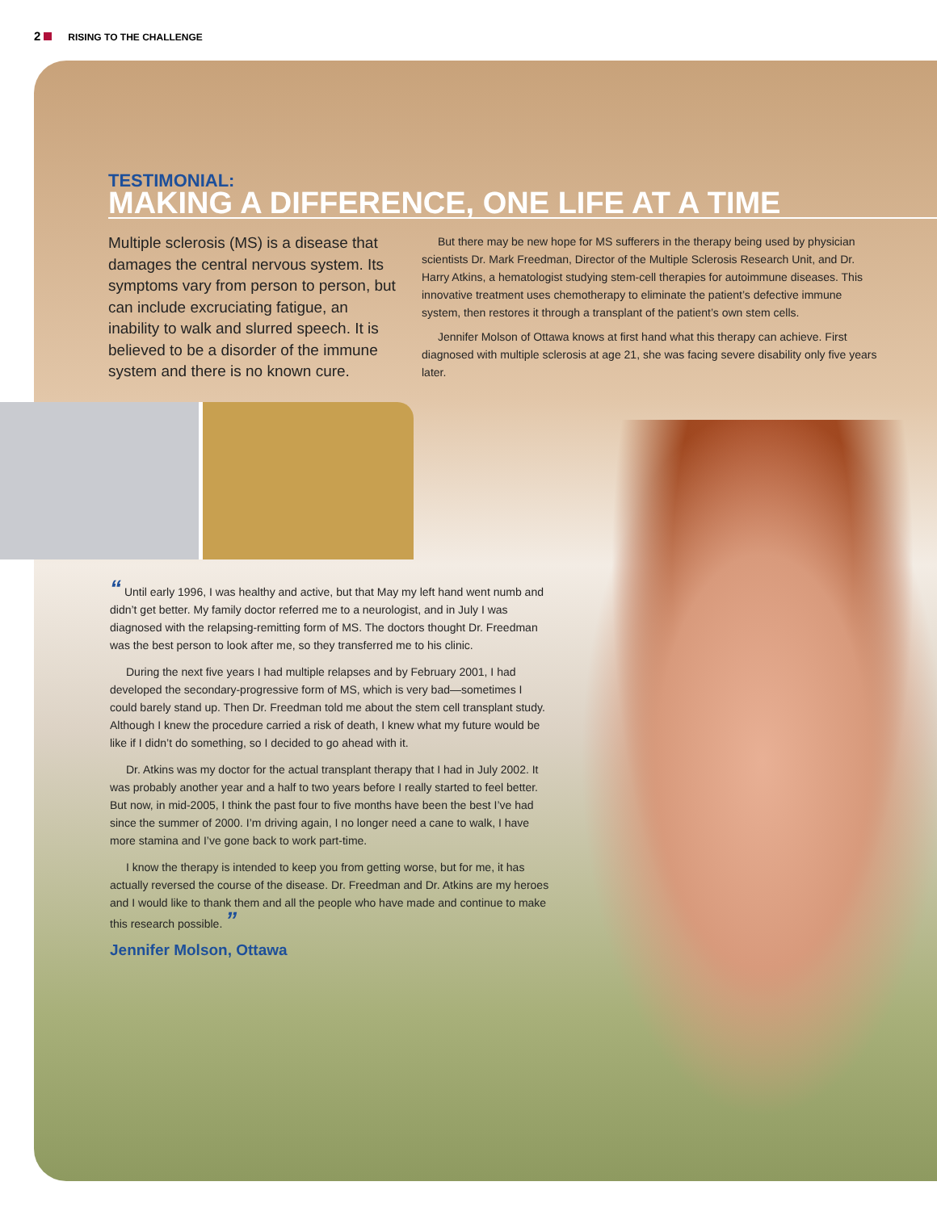2 RISING TO THE CHALLENGE
TESTIMONIAL:
MAKING A DIFFERENCE, ONE LIFE AT A TIME
Multiple sclerosis (MS) is a disease that damages the central nervous system. Its symptoms vary from person to person, but can include excruciating fatigue, an inability to walk and slurred speech. It is believed to be a disorder of the immune system and there is no known cure.
But there may be new hope for MS sufferers in the therapy being used by physician scientists Dr. Mark Freedman, Director of the Multiple Sclerosis Research Unit, and Dr. Harry Atkins, a hematologist studying stem-cell therapies for autoimmune diseases. This innovative treatment uses chemotherapy to eliminate the patient’s defective immune system, then restores it through a transplant of the patient’s own stem cells.
Jennifer Molson of Ottawa knows at first hand what this therapy can achieve. First diagnosed with multiple sclerosis at age 21, she was facing severe disability only five years later.
“ Until early 1996, I was healthy and active, but that May my left hand went numb and didn’t get better. My family doctor referred me to a neurologist, and in July I was diagnosed with the relapsing-remitting form of MS. The doctors thought Dr. Freedman was the best person to look after me, so they transferred me to his clinic.
During the next five years I had multiple relapses and by February 2001, I had developed the secondary-progressive form of MS, which is very bad—sometimes I could barely stand up. Then Dr. Freedman told me about the stem cell transplant study. Although I knew the procedure carried a risk of death, I knew what my future would be like if I didn’t do something, so I decided to go ahead with it.
Dr. Atkins was my doctor for the actual transplant therapy that I had in July 2002. It was probably another year and a half to two years before I really started to feel better. But now, in mid-2005, I think the past four to five months have been the best I’ve had since the summer of 2000. I’m driving again, I no longer need a cane to walk, I have more stamina and I’ve gone back to work part-time.
I know the therapy is intended to keep you from getting worse, but for me, it has actually reversed the course of the disease. Dr. Freedman and Dr. Atkins are my heroes and I would like to thank them and all the people who have made and continue to make this research possible. ”
Jennifer Molson, Ottawa